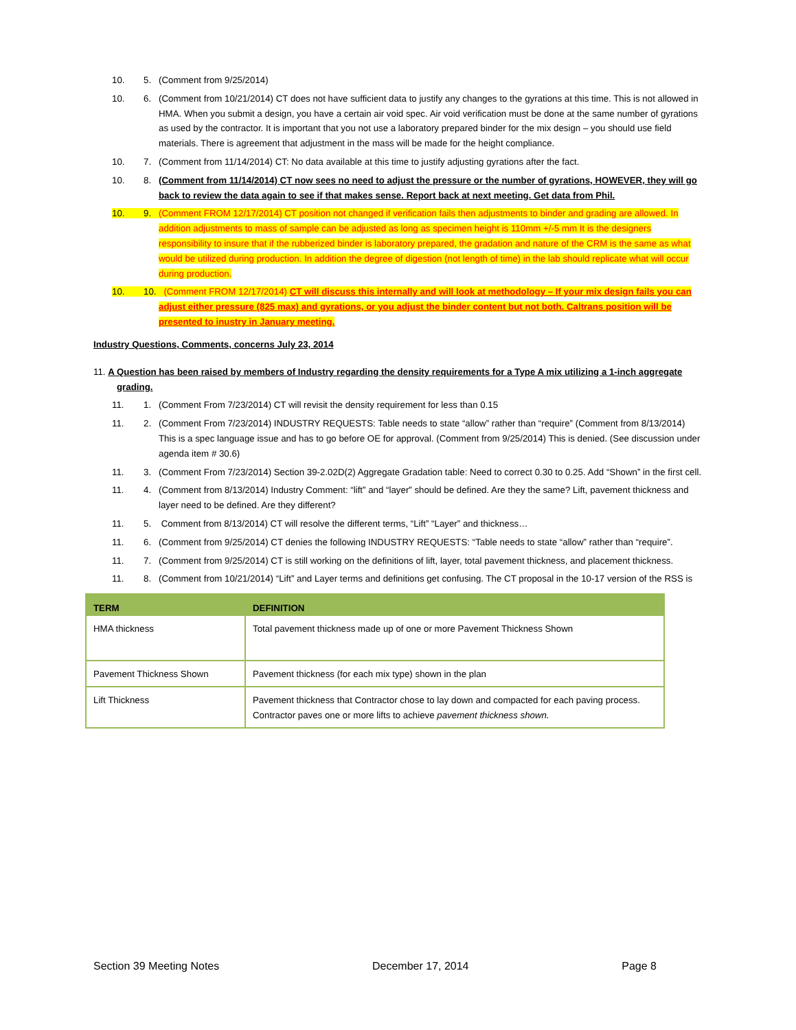10. 5. (Comment from 9/25/2014)
10. 6. (Comment from 10/21/2014) CT does not have sufficient data to justify any changes to the gyrations at this time. This is not allowed in HMA. When you submit a design, you have a certain air void spec. Air void verification must be done at the same number of gyrations as used by the contractor. It is important that you not use a laboratory prepared binder for the mix design – you should use field materials. There is agreement that adjustment in the mass will be made for the height compliance.
10. 7. (Comment from 11/14/2014) CT: No data available at this time to justify adjusting gyrations after the fact.
10. 8. (Comment from 11/14/2014) CT now sees no need to adjust the pressure or the number of gyrations, HOWEVER, they will go back to review the data again to see if that makes sense. Report back at next meeting. Get data from Phil.
10. 9. (Comment FROM 12/17/2014) CT position not changed if verification fails then adjustments to binder and grading are allowed. In addition adjustments to mass of sample can be adjusted as long as specimen height is 110mm +/-5 mm It is the designers responsibility to insure that if the rubberized binder is laboratory prepared, the gradation and nature of the CRM is the same as what would be utilized during production. In addition the degree of digestion (not length of time) in the lab should replicate what will occur during production.
10. 10. (Comment FROM 12/17/2014) CT will discuss this internally and will look at methodology – If your mix design fails you can adjust either pressure (825 max) and gyrations, or you adjust the binder content but not both. Caltrans position will be presented to inustry in January meeting.
Industry Questions, Comments, concerns July 23, 2014
11. A Question has been raised by members of Industry regarding the density requirements for a Type A mix utilizing a 1-inch aggregate grading.
11. 1. (Comment From 7/23/2014) CT will revisit the density requirement for less than 0.15
11. 2. (Comment From 7/23/2014) INDUSTRY REQUESTS: Table needs to state “allow” rather than “require” (Comment from 8/13/2014) This is a spec language issue and has to go before OE for approval. (Comment from 9/25/2014) This is denied. (See discussion under agenda item # 30.6)
11. 3. (Comment From 7/23/2014) Section 39-2.02D(2) Aggregate Gradation table: Need to correct 0.30 to 0.25. Add “Shown” in the first cell.
11. 4. (Comment from 8/13/2014) Industry Comment: “lift” and “layer” should be defined. Are they the same? Lift, pavement thickness and layer need to be defined. Are they different?
11. 5. Comment from 8/13/2014) CT will resolve the different terms, “Lift” “Layer” and thickness…
11. 6. (Comment from 9/25/2014) CT denies the following INDUSTRY REQUESTS: “Table needs to state “allow” rather than “require”.
11. 7. (Comment from 9/25/2014) CT is still working on the definitions of lift, layer, total pavement thickness, and placement thickness.
11. 8. (Comment from 10/21/2014) “Lift” and Layer terms and definitions get confusing. The CT proposal in the 10-17 version of the RSS is
| TERM | DEFINITION |
| --- | --- |
| HMA thickness | Total pavement thickness made up of one or more Pavement Thickness Shown |
| Pavement Thickness Shown | Pavement thickness (for each mix type) shown in the plan |
| Lift Thickness | Pavement thickness that Contractor chose to lay down and compacted for each paving process. Contractor paves one or more lifts to achieve pavement thickness shown. |
Section 39 Meeting Notes December 17, 2014 Page 8